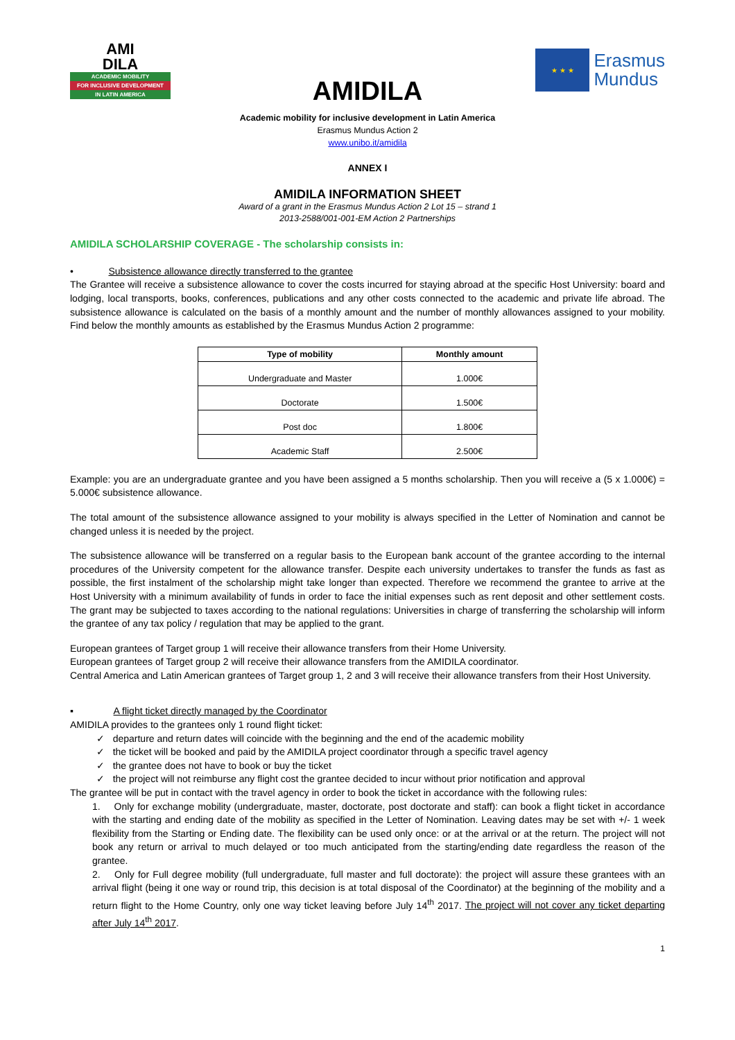AMI
DILA
ACADEMIC MOBILITY
FOR INCLUSIVE DEVELOPMENT
IN LATIN AMERICA
★ ★ ★
Erasmus
Mundus
AMIDILA
Academic mobility for inclusive development in Latin America
Erasmus Mundus Action 2
www.unibo.it/amidila
ANNEX I
AMIDILA INFORMATION SHEET
Award of a grant in the Erasmus Mundus Action 2 Lot 15 – strand 1
2013-2588/001-001-EM Action 2 Partnerships
AMIDILA SCHOLARSHIP COVERAGE - The scholarship consists in:
• Subsistence allowance directly transferred to the grantee
The Grantee will receive a subsistence allowance to cover the costs incurred for staying abroad at the specific Host University: board and lodging, local transports, books, conferences, publications and any other costs connected to the academic and private life abroad. The subsistence allowance is calculated on the basis of a monthly amount and the number of monthly allowances assigned to your mobility. Find below the monthly amounts as established by the Erasmus Mundus Action 2 programme:
| Type of mobility | Monthly amount |
| --- | --- |
| Undergraduate and Master | 1.000€ |
| Doctorate | 1.500€ |
| Post doc | 1.800€ |
| Academic Staff | 2.500€ |
Example: you are an undergraduate grantee and you have been assigned a 5 months scholarship. Then you will receive a (5 x 1.000€) = 5.000€ subsistence allowance.
The total amount of the subsistence allowance assigned to your mobility is always specified in the Letter of Nomination and cannot be changed unless it is needed by the project.
The subsistence allowance will be transferred on a regular basis to the European bank account of the grantee according to the internal procedures of the University competent for the allowance transfer. Despite each university undertakes to transfer the funds as fast as possible, the first instalment of the scholarship might take longer than expected. Therefore we recommend the grantee to arrive at the Host University with a minimum availability of funds in order to face the initial expenses such as rent deposit and other settlement costs. The grant may be subjected to taxes according to the national regulations: Universities in charge of transferring the scholarship will inform the grantee of any tax policy / regulation that may be applied to the grant.
European grantees of Target group 1 will receive their allowance transfers from their Home University.
European grantees of Target group 2 will receive their allowance transfers from the AMIDILA coordinator.
Central America and Latin American grantees of Target group 1, 2 and 3 will receive their allowance transfers from their Host University.
▪ A flight ticket directly managed by the Coordinator
AMIDILA provides to the grantees only 1 round flight ticket:
✓ departure and return dates will coincide with the beginning and the end of the academic mobility
✓ the ticket will be booked and paid by the AMIDILA project coordinator through a specific travel agency
✓ the grantee does not have to book or buy the ticket
✓ the project will not reimburse any flight cost the grantee decided to incur without prior notification and approval
The grantee will be put in contact with the travel agency in order to book the ticket in accordance with the following rules:
1. Only for exchange mobility (undergraduate, master, doctorate, post doctorate and staff): can book a flight ticket in accordance with the starting and ending date of the mobility as specified in the Letter of Nomination. Leaving dates may be set with +/- 1 week flexibility from the Starting or Ending date. The flexibility can be used only once: or at the arrival or at the return. The project will not book any return or arrival to much delayed or too much anticipated from the starting/ending date regardless the reason of the grantee.
2. Only for Full degree mobility (full undergraduate, full master and full doctorate): the project will assure these grantees with an arrival flight (being it one way or round trip, this decision is at total disposal of the Coordinator) at the beginning of the mobility and a return flight to the Home Country, only one way ticket leaving before July 14<sup>th</sup> 2017. The project will not cover any ticket departing after July 14<sup>th</sup> 2017.
1